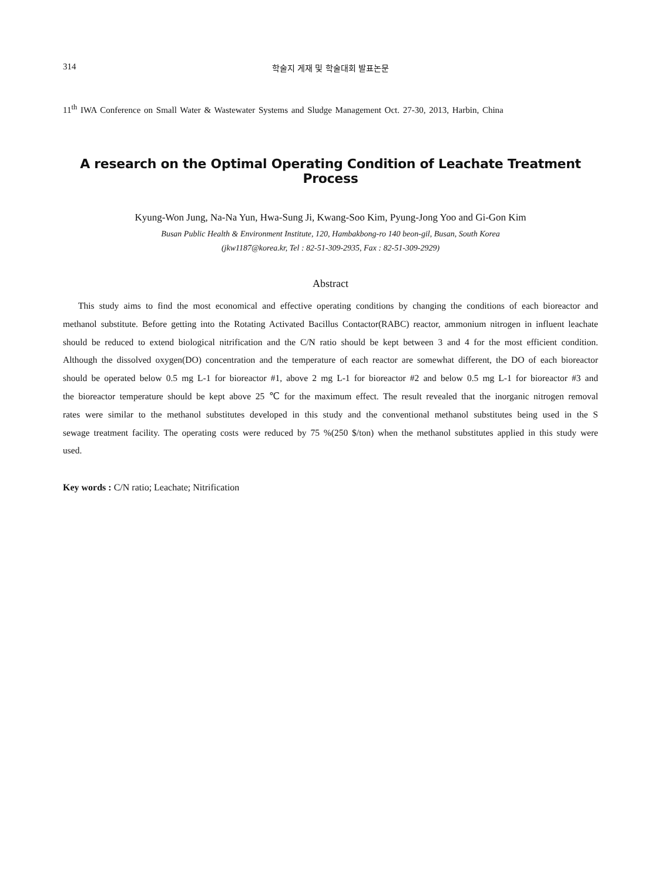314 학술지 게재 및 학술대회 발표논문
11<sup>th</sup> IWA Conference on Small Water & Wastewater Systems and Sludge Management Oct. 27-30, 2013, Harbin, China
A research on the Optimal Operating Condition of Leachate Treatment Process
Kyung-Won Jung, Na-Na Yun, Hwa-Sung Ji, Kwang-Soo Kim, Pyung-Jong Yoo and Gi-Gon Kim
Busan Public Health & Environment Institute, 120, Hambakbong-ro 140 beon-gil, Busan, South Korea
(jkw1187@korea.kr, Tel : 82-51-309-2935, Fax : 82-51-309-2929)
Abstract
This study aims to find the most economical and effective operating conditions by changing the conditions of each bioreactor and methanol substitute. Before getting into the Rotating Activated Bacillus Contactor(RABC) reactor, ammonium nitrogen in influent leachate should be reduced to extend biological nitrification and the C/N ratio should be kept between 3 and 4 for the most efficient condition. Although the dissolved oxygen(DO) concentration and the temperature of each reactor are somewhat different, the DO of each bioreactor should be operated below 0.5 mg L-1 for bioreactor #1, above 2 mg L-1 for bioreactor #2 and below 0.5 mg L-1 for bioreactor #3 and the bioreactor temperature should be kept above 25 ℃ for the maximum effect. The result revealed that the inorganic nitrogen removal rates were similar to the methanol substitutes developed in this study and the conventional methanol substitutes being used in the S sewage treatment facility. The operating costs were reduced by 75 %(250 $/ton) when the methanol substitutes applied in this study were used.
Key words : C/N ratio; Leachate; Nitrification